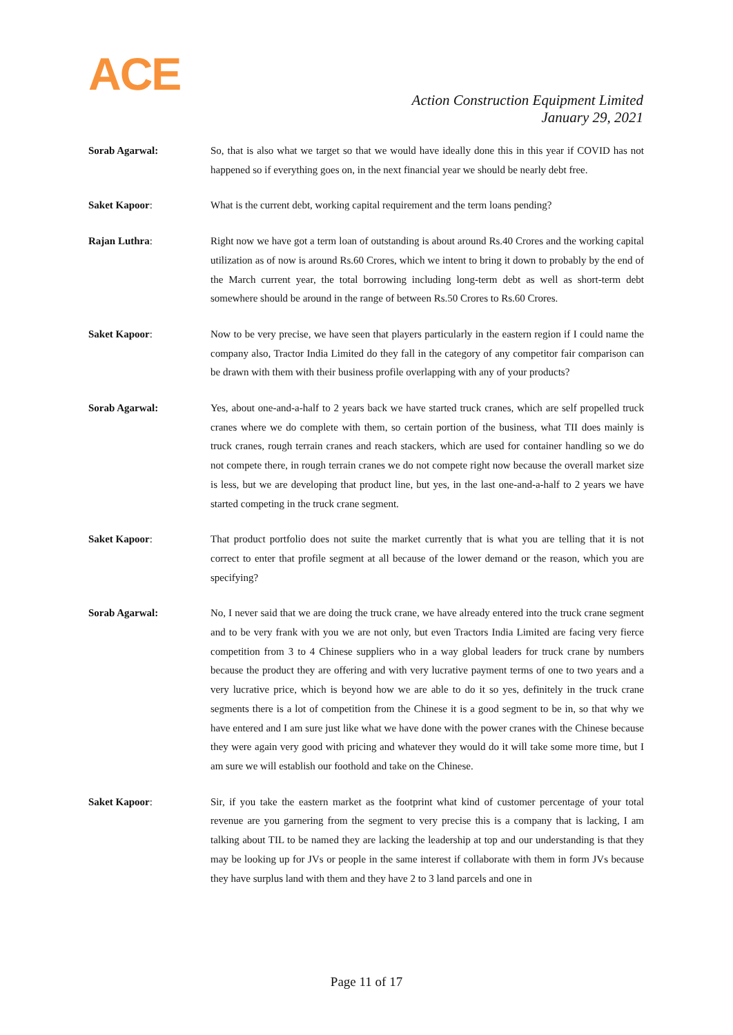ACE
Action Construction Equipment Limited
January 29, 2021
Sorab Agarwal: So, that is also what we target so that we would have ideally done this in this year if COVID has not happened so if everything goes on, in the next financial year we should be nearly debt free.
Saket Kapoor: What is the current debt, working capital requirement and the term loans pending?
Rajan Luthra: Right now we have got a term loan of outstanding is about around Rs.40 Crores and the working capital utilization as of now is around Rs.60 Crores, which we intent to bring it down to probably by the end of the March current year, the total borrowing including long-term debt as well as short-term debt somewhere should be around in the range of between Rs.50 Crores to Rs.60 Crores.
Saket Kapoor: Now to be very precise, we have seen that players particularly in the eastern region if I could name the company also, Tractor India Limited do they fall in the category of any competitor fair comparison can be drawn with them with their business profile overlapping with any of your products?
Sorab Agarwal: Yes, about one-and-a-half to 2 years back we have started truck cranes, which are self propelled truck cranes where we do complete with them, so certain portion of the business, what TII does mainly is truck cranes, rough terrain cranes and reach stackers, which are used for container handling so we do not compete there, in rough terrain cranes we do not compete right now because the overall market size is less, but we are developing that product line, but yes, in the last one-and-a-half to 2 years we have started competing in the truck crane segment.
Saket Kapoor: That product portfolio does not suite the market currently that is what you are telling that it is not correct to enter that profile segment at all because of the lower demand or the reason, which you are specifying?
Sorab Agarwal: No, I never said that we are doing the truck crane, we have already entered into the truck crane segment and to be very frank with you we are not only, but even Tractors India Limited are facing very fierce competition from 3 to 4 Chinese suppliers who in a way global leaders for truck crane by numbers because the product they are offering and with very lucrative payment terms of one to two years and a very lucrative price, which is beyond how we are able to do it so yes, definitely in the truck crane segments there is a lot of competition from the Chinese it is a good segment to be in, so that why we have entered and I am sure just like what we have done with the power cranes with the Chinese because they were again very good with pricing and whatever they would do it will take some more time, but I am sure we will establish our foothold and take on the Chinese.
Saket Kapoor: Sir, if you take the eastern market as the footprint what kind of customer percentage of your total revenue are you garnering from the segment to very precise this is a company that is lacking, I am talking about TIL to be named they are lacking the leadership at top and our understanding is that they may be looking up for JVs or people in the same interest if collaborate with them in form JVs because they have surplus land with them and they have 2 to 3 land parcels and one in
Page 11 of 17